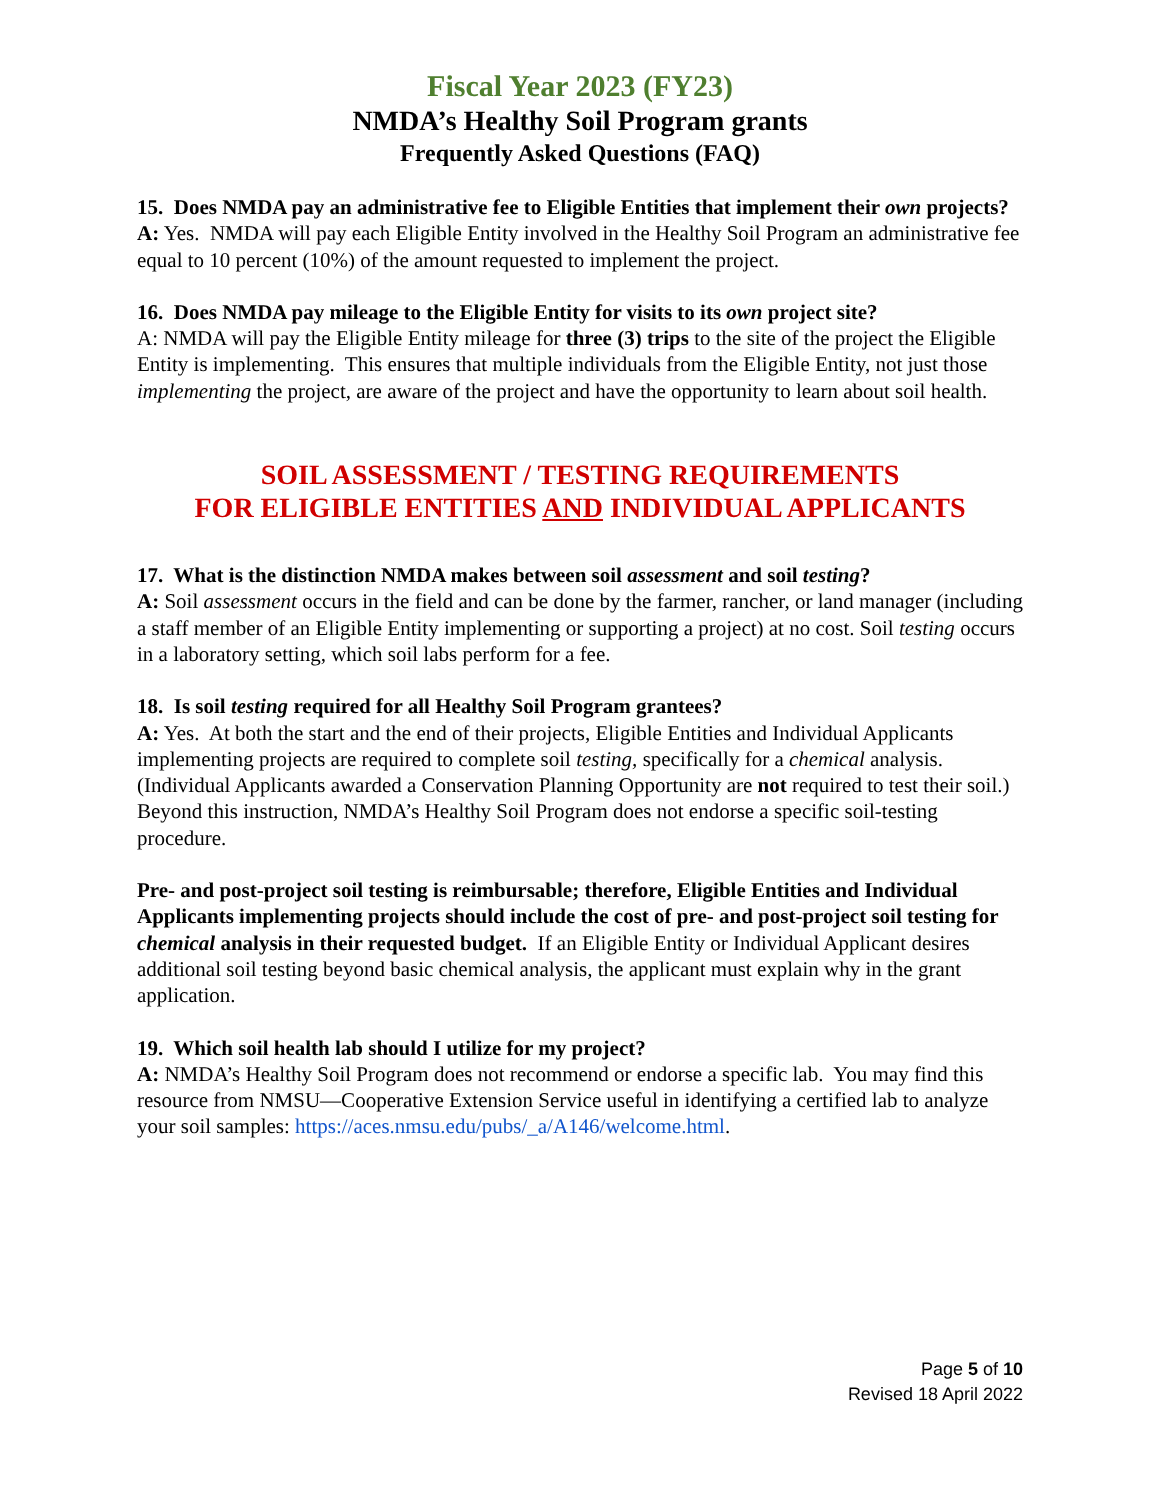Fiscal Year 2023 (FY23)
NMDA’s Healthy Soil Program grants
Frequently Asked Questions (FAQ)
15. Does NMDA pay an administrative fee to Eligible Entities that implement their own projects?
A: Yes. NMDA will pay each Eligible Entity involved in the Healthy Soil Program an administrative fee equal to 10 percent (10%) of the amount requested to implement the project.
16. Does NMDA pay mileage to the Eligible Entity for visits to its own project site?
A: NMDA will pay the Eligible Entity mileage for three (3) trips to the site of the project the Eligible Entity is implementing. This ensures that multiple individuals from the Eligible Entity, not just those implementing the project, are aware of the project and have the opportunity to learn about soil health.
SOIL ASSESSMENT / TESTING REQUIREMENTS
FOR ELIGIBLE ENTITIES AND INDIVIDUAL APPLICANTS
17. What is the distinction NMDA makes between soil assessment and soil testing?
A: Soil assessment occurs in the field and can be done by the farmer, rancher, or land manager (including a staff member of an Eligible Entity implementing or supporting a project) at no cost. Soil testing occurs in a laboratory setting, which soil labs perform for a fee.
18. Is soil testing required for all Healthy Soil Program grantees?
A: Yes. At both the start and the end of their projects, Eligible Entities and Individual Applicants implementing projects are required to complete soil testing, specifically for a chemical analysis. (Individual Applicants awarded a Conservation Planning Opportunity are not required to test their soil.) Beyond this instruction, NMDA’s Healthy Soil Program does not endorse a specific soil-testing procedure.
Pre- and post-project soil testing is reimbursable; therefore, Eligible Entities and Individual Applicants implementing projects should include the cost of pre- and post-project soil testing for chemical analysis in their requested budget. If an Eligible Entity or Individual Applicant desires additional soil testing beyond basic chemical analysis, the applicant must explain why in the grant application.
19. Which soil health lab should I utilize for my project?
A: NMDA’s Healthy Soil Program does not recommend or endorse a specific lab. You may find this resource from NMSU—Cooperative Extension Service useful in identifying a certified lab to analyze your soil samples: https://aces.nmsu.edu/pubs/_a/A146/welcome.html.
Page 5 of 10
Revised 18 April 2022